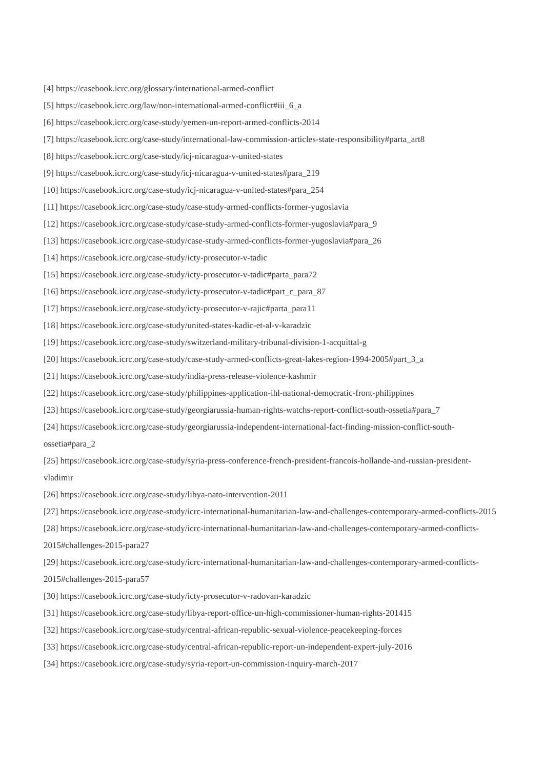[4] https://casebook.icrc.org/glossary/international-armed-conflict
[5] https://casebook.icrc.org/law/non-international-armed-conflict#iii_6_a
[6] https://casebook.icrc.org/case-study/yemen-un-report-armed-conflicts-2014
[7] https://casebook.icrc.org/case-study/international-law-commission-articles-state-responsibility#parta_art8
[8] https://casebook.icrc.org/case-study/icj-nicaragua-v-united-states
[9] https://casebook.icrc.org/case-study/icj-nicaragua-v-united-states#para_219
[10] https://casebook.icrc.org/case-study/icj-nicaragua-v-united-states#para_254
[11] https://casebook.icrc.org/case-study/case-study-armed-conflicts-former-yugoslavia
[12] https://casebook.icrc.org/case-study/case-study-armed-conflicts-former-yugoslavia#para_9
[13] https://casebook.icrc.org/case-study/case-study-armed-conflicts-former-yugoslavia#para_26
[14] https://casebook.icrc.org/case-study/icty-prosecutor-v-tadic
[15] https://casebook.icrc.org/case-study/icty-prosecutor-v-tadic#parta_para72
[16] https://casebook.icrc.org/case-study/icty-prosecutor-v-tadic#part_c_para_87
[17] https://casebook.icrc.org/case-study/icty-prosecutor-v-rajic#parta_para11
[18] https://casebook.icrc.org/case-study/united-states-kadic-et-al-v-karadzic
[19] https://casebook.icrc.org/case-study/switzerland-military-tribunal-division-1-acquittal-g
[20] https://casebook.icrc.org/case-study/case-study-armed-conflicts-great-lakes-region-1994-2005#part_3_a
[21] https://casebook.icrc.org/case-study/india-press-release-violence-kashmir
[22] https://casebook.icrc.org/case-study/philippines-application-ihl-national-democratic-front-philippines
[23] https://casebook.icrc.org/case-study/georgiarussia-human-rights-watchs-report-conflict-south-ossetia#para_7
[24] https://casebook.icrc.org/case-study/georgiarussia-independent-international-fact-finding-mission-conflict-south-ossetia#para_2
[25] https://casebook.icrc.org/case-study/syria-press-conference-french-president-francois-hollande-and-russian-president-vladimir
[26] https://casebook.icrc.org/case-study/libya-nato-intervention-2011
[27] https://casebook.icrc.org/case-study/icrc-international-humanitarian-law-and-challenges-contemporary-armed-conflicts-2015
[28] https://casebook.icrc.org/case-study/icrc-international-humanitarian-law-and-challenges-contemporary-armed-conflicts-2015#challenges-2015-para27
[29] https://casebook.icrc.org/case-study/icrc-international-humanitarian-law-and-challenges-contemporary-armed-conflicts-2015#challenges-2015-para57
[30] https://casebook.icrc.org/case-study/icty-prosecutor-v-radovan-karadzic
[31] https://casebook.icrc.org/case-study/libya-report-office-un-high-commissioner-human-rights-201415
[32] https://casebook.icrc.org/case-study/central-african-republic-sexual-violence-peacekeeping-forces
[33] https://casebook.icrc.org/case-study/central-african-republic-report-un-independent-expert-july-2016
[34] https://casebook.icrc.org/case-study/syria-report-un-commission-inquiry-march-2017